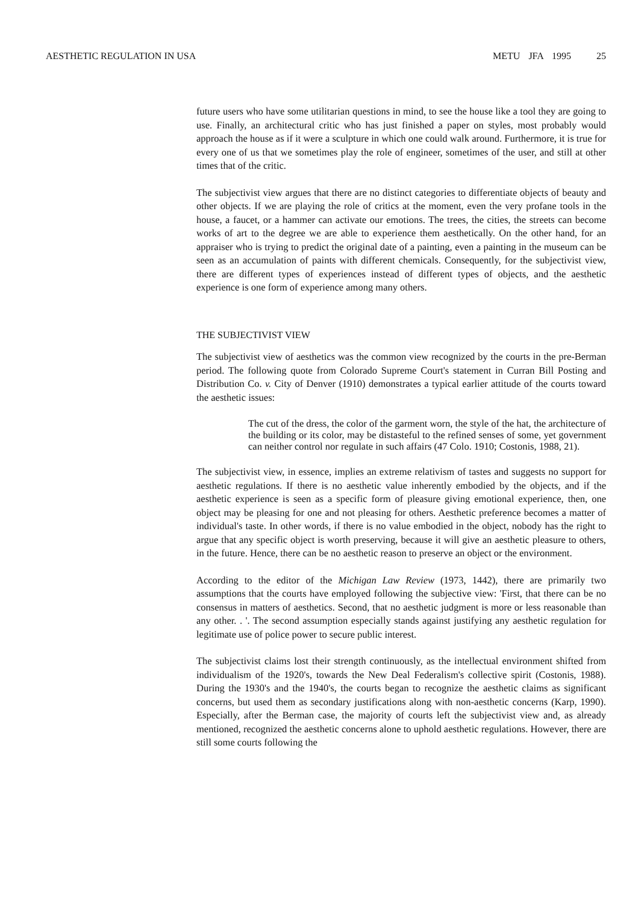AESTHETIC REGULATION IN USA METU JFA 1995 25
future users who have some utilitarian questions in mind, to see the house like a tool they are going to use. Finally, an architectural critic who has just finished a paper on styles, most probably would approach the house as if it were a sculpture in which one could walk around. Furthermore, it is true for every one of us that we sometimes play the role of engineer, sometimes of the user, and still at other times that of the critic.
The subjectivist view argues that there are no distinct categories to differentiate objects of beauty and other objects. If we are playing the role of critics at the moment, even the very profane tools in the house, a faucet, or a hammer can activate our emotions. The trees, the cities, the streets can become works of art to the degree we are able to experience them aesthetically. On the other hand, for an appraiser who is trying to predict the original date of a painting, even a painting in the museum can be seen as an accumulation of paints with different chemicals. Consequently, for the subjectivist view, there are different types of experiences instead of different types of objects, and the aesthetic experience is one form of experience among many others.
THE SUBJECTIVIST VIEW
The subjectivist view of aesthetics was the common view recognized by the courts in the pre-Berman period. The following quote from Colorado Supreme Court's statement in Curran Bill Posting and Distribution Co. v. City of Denver (1910) demonstrates a typical earlier attitude of the courts toward the aesthetic issues:
The cut of the dress, the color of the garment worn, the style of the hat, the architecture of the building or its color, may be distasteful to the refined senses of some, yet government can neither control nor regulate in such affairs (47 Colo. 1910; Costonis, 1988, 21).
The subjectivist view, in essence, implies an extreme relativism of tastes and suggests no support for aesthetic regulations. If there is no aesthetic value inherently embodied by the objects, and if the aesthetic experience is seen as a specific form of pleasure giving emotional experience, then, one object may be pleasing for one and not pleasing for others. Aesthetic preference becomes a matter of individual's taste. In other words, if there is no value embodied in the object, nobody has the right to argue that any specific object is worth preserving, because it will give an aesthetic pleasure to others, in the future. Hence, there can be no aesthetic reason to preserve an object or the environment.
According to the editor of the Michigan Law Review (1973, 1442), there are primarily two assumptions that the courts have employed following the subjective view: 'First, that there can be no consensus in matters of aesthetics. Second, that no aesthetic judgment is more or less reasonable than any other. . '. The second assumption especially stands against justifying any aesthetic regulation for legitimate use of police power to secure public interest.
The subjectivist claims lost their strength continuously, as the intellectual environment shifted from individualism of the 1920's, towards the New Deal Federalism's collective spirit (Costonis, 1988). During the 1930's and the 1940's, the courts began to recognize the aesthetic claims as significant concerns, but used them as secondary justifications along with non-aesthetic concerns (Karp, 1990). Especially, after the Berman case, the majority of courts left the subjectivist view and, as already mentioned, recognized the aesthetic concerns alone to uphold aesthetic regulations. However, there are still some courts following the